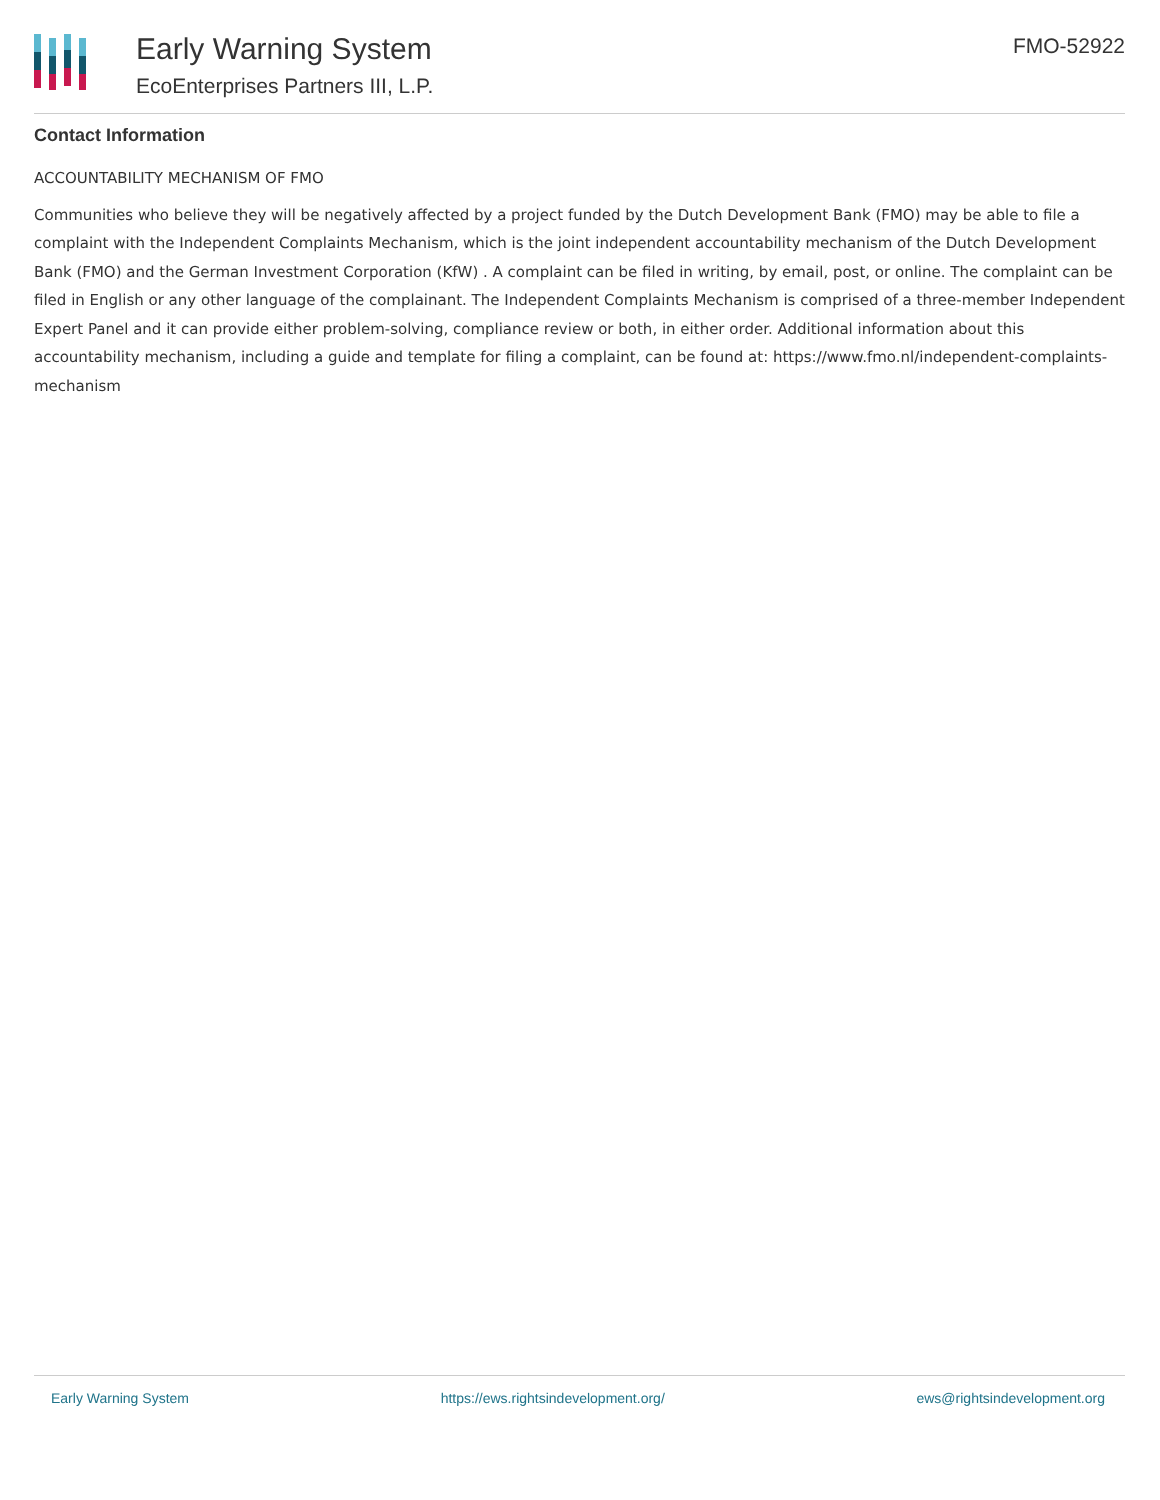Early Warning System
EcoEnterprises Partners III, L.P.
FMO-52922
Contact Information
ACCOUNTABILITY MECHANISM OF FMO
Communities who believe they will be negatively affected by a project funded by the Dutch Development Bank (FMO) may be able to file a complaint with the Independent Complaints Mechanism, which is the joint independent accountability mechanism of the Dutch Development Bank (FMO) and the German Investment Corporation (KfW) . A complaint can be filed in writing, by email, post, or online. The complaint can be filed in English or any other language of the complainant. The Independent Complaints Mechanism is comprised of a three-member Independent Expert Panel and it can provide either problem-solving, compliance review or both, in either order. Additional information about this accountability mechanism, including a guide and template for filing a complaint, can be found at: https://www.fmo.nl/independent-complaints-mechanism
Early Warning System https://ews.rightsindevelopment.org/ ews@rightsindevelopment.org